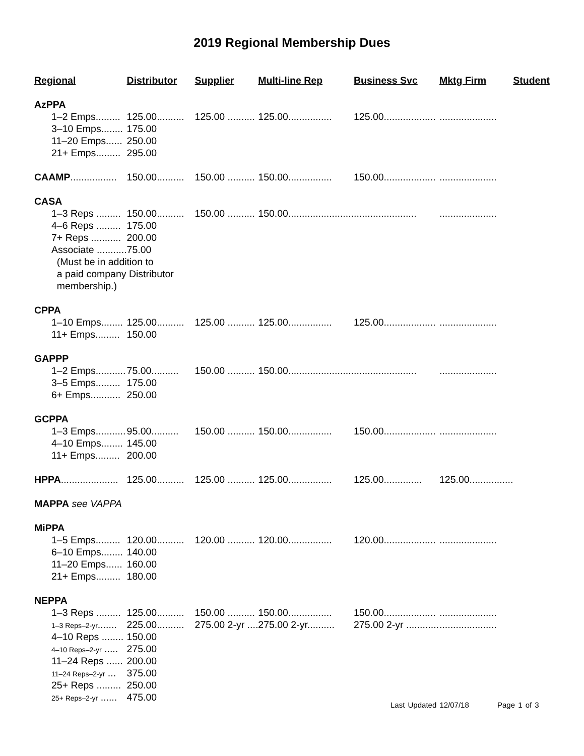2019 Regional Membership Dues
| Regional | Distributor | Supplier | Multi-line Rep | Business Svc | Mktg Firm | Student |
| --- | --- | --- | --- | --- | --- | --- |
| AzPPA | | | | | | |
| 1–2 Emps......... | 125.00.......... | 125.00 .......... | 125.00................ | 125.00................... | ..................... | |
| 3–10 Emps........ | 175.00 | | | | | |
| 11–20 Emps...... | 250.00 | | | | | |
| 21+ Emps......... | 295.00 | | | | | |
| CAAMP ................. | 150.00.......... | 150.00 .......... | 150.00................ | 150.00................... | ..................... | |
| CASA | | | | | | |
| 1–3 Reps ......... | 150.00.......... | 150.00 .......... | 150.00........................ | ....................... | ..................... | |
| 4–6 Reps ......... | 175.00 | | | | | |
| 7+ Reps ........... | 200.00 | | | | | |
| Associate ........... | 75.00 | | | | | |
| (Must be in addition to | | | | | | |
| a paid company Distributor | | | | | | |
| membership.) | | | | | | |
| CPPA | | | | | | |
| 1–10 Emps........ | 125.00.......... | 125.00 .......... | 125.00................ | 125.00................... | ..................... | |
| 11+ Emps......... | 150.00 | | | | | |
| GAPPP | | | | | | |
| 1–2 Emps........... | 75.00.......... | 150.00 .......... | 150.00........................ | ....................... | ..................... | |
| 3–5 Emps......... | 175.00 | | | | | |
| 6+ Emps........... | 250.00 | | | | | |
| GCPPA | | | | | | |
| 1–3 Emps........... | 95.00.......... | 150.00 .......... | 150.00................ | 150.00................... | ..................... | |
| 4–10 Emps........ | 145.00 | | | | | |
| 11+ Emps......... | 200.00 | | | | | |
| HPPA ..................... | 125.00.......... | 125.00 .......... | 125.00................ | 125.00.............. | 125.00................ | |
| MAPPA see VAPPA | | | | | | |
| MiPPA | | | | | | |
| 1–5 Emps......... | 120.00.......... | 120.00 .......... | 120.00................ | 120.00................... | ..................... | |
| 6–10 Emps........ | 140.00 | | | | | |
| 11–20 Emps...... | 160.00 | | | | | |
| 21+ Emps......... | 180.00 | | | | | |
| NEPPA | | | | | | |
| 1–3 Reps ......... | 125.00.......... | 150.00 .......... | 150.00................ | 150.00................... | ..................... | |
| 1–3 Reps–2-yr ....... | 225.00.......... | 275.00 2-yr .... | 275.00 2-yr.......... | 275.00 2-yr ............ | ..................... | |
| 4–10 Reps ........ | 150.00 | | | | | |
| 4–10 Reps–2-yr ..... | 275.00 | | | | | |
| 11–24 Reps ...... | 200.00 | | | | | |
| 11–24 Reps–2-yr ... | 375.00 | | | | | |
| 25+ Reps ......... | 250.00 | | | | | |
| 25+ Reps–2-yr ...... | 475.00 | | | | | |
Last Updated 12/07/18 Page 1 of 3